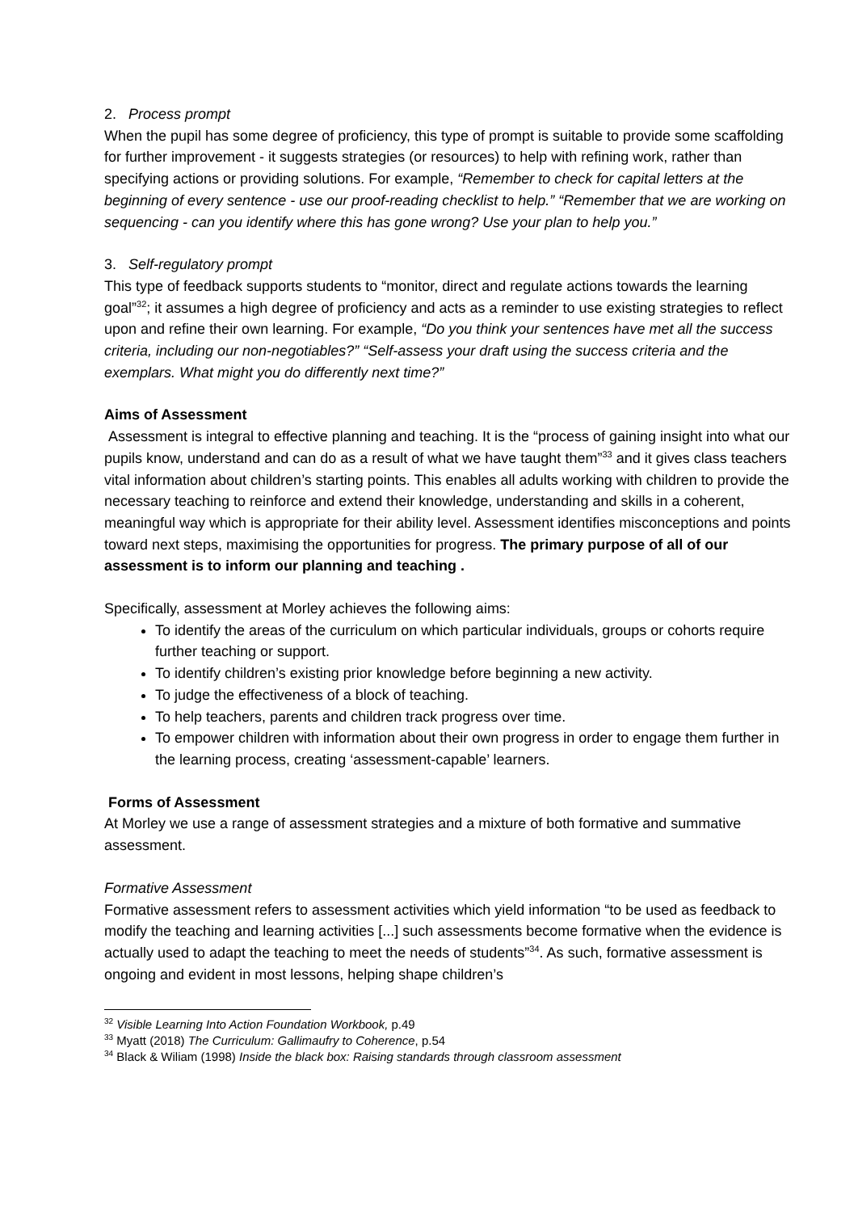2. Process prompt
When the pupil has some degree of proficiency, this type of prompt is suitable to provide some scaffolding for further improvement - it suggests strategies (or resources) to help with refining work, rather than specifying actions or providing solutions. For example, “Remember to check for capital letters at the beginning of every sentence - use our proof-reading checklist to help.” “Remember that we are working on sequencing - can you identify where this has gone wrong? Use your plan to help you.”
3. Self-regulatory prompt
This type of feedback supports students to “monitor, direct and regulate actions towards the learning goal”<sup>32</sup>; it assumes a high degree of proficiency and acts as a reminder to use existing strategies to reflect upon and refine their own learning. For example, “Do you think your sentences have met all the success criteria, including our non-negotiables?” “Self-assess your draft using the success criteria and the exemplars. What might you do differently next time?”
Aims of Assessment
Assessment is integral to effective planning and teaching. It is the “process of gaining insight into what our pupils know, understand and can do as a result of what we have taught them”<sup>33</sup> and it gives class teachers vital information about children’s starting points. This enables all adults working with children to provide the necessary teaching to reinforce and extend their knowledge, understanding and skills in a coherent, meaningful way which is appropriate for their ability level. Assessment identifies misconceptions and points toward next steps, maximising the opportunities for progress. The primary purpose of all of our assessment is to inform our planning and teaching .
Specifically, assessment at Morley achieves the following aims:
To identify the areas of the curriculum on which particular individuals, groups or cohorts require further teaching or support.
To identify children’s existing prior knowledge before beginning a new activity.
To judge the effectiveness of a block of teaching.
To help teachers, parents and children track progress over time.
To empower children with information about their own progress in order to engage them further in the learning process, creating ‘assessment-capable’ learners.
Forms of Assessment
At Morley we use a range of assessment strategies and a mixture of both formative and summative assessment.
Formative Assessment
Formative assessment refers to assessment activities which yield information “to be used as feedback to modify the teaching and learning activities [...] such assessments become formative when the evidence is actually used to adapt the teaching to meet the needs of students”<sup>34</sup>. As such, formative assessment is ongoing and evident in most lessons, helping shape children’s
<sup>32</sup> Visible Learning Into Action Foundation Workbook, p.49
<sup>33</sup> Myatt (2018) The Curriculum: Gallimaufry to Coherence, p.54
<sup>34</sup> Black & Wiliam (1998) Inside the black box: Raising standards through classroom assessment